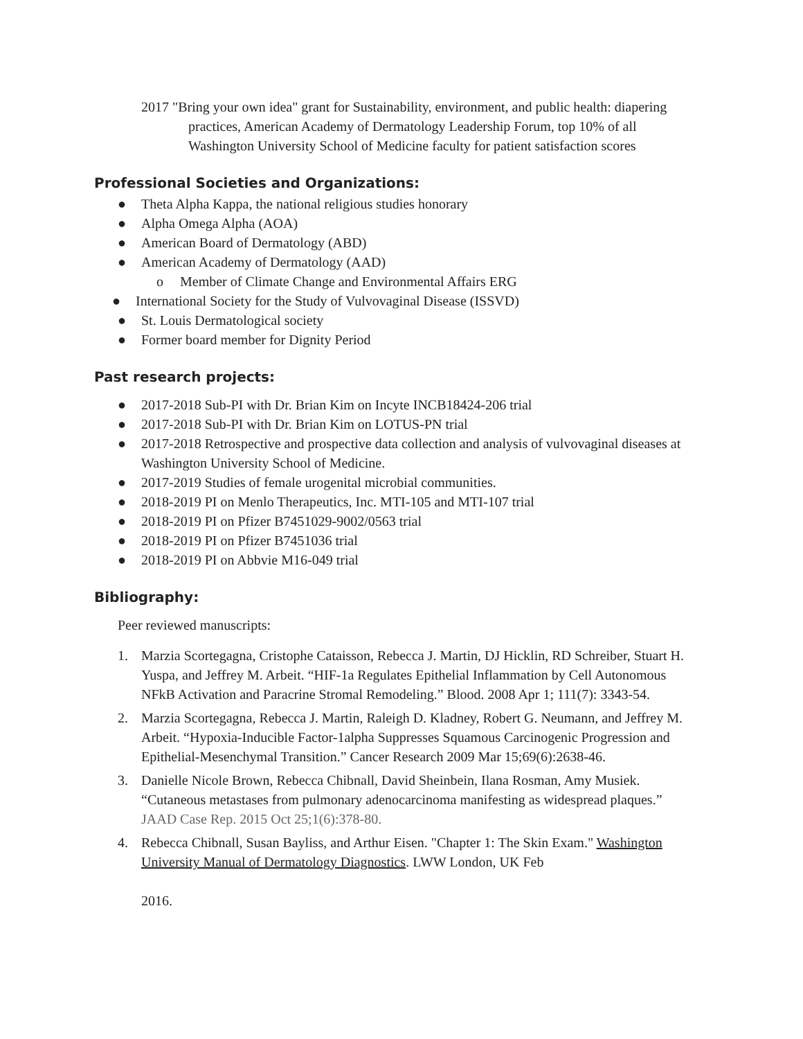2017 "Bring your own idea" grant for Sustainability, environment, and public health: diapering practices, American Academy of Dermatology Leadership Forum, top 10% of all Washington University School of Medicine faculty for patient satisfaction scores
Professional Societies and Organizations:
● Theta Alpha Kappa, the national religious studies honorary
● Alpha Omega Alpha (AOA)
● American Board of Dermatology (ABD)
● American Academy of Dermatology (AAD)
o Member of Climate Change and Environmental Affairs ERG
● International Society for the Study of Vulvovaginal Disease (ISSVD)
● St. Louis Dermatological society
● Former board member for Dignity Period
Past research projects:
● 2017-2018 Sub-PI with Dr. Brian Kim on Incyte INCB18424-206 trial
● 2017-2018 Sub-PI with Dr. Brian Kim on LOTUS-PN trial
● 2017-2018 Retrospective and prospective data collection and analysis of vulvovaginal diseases at Washington University School of Medicine.
● 2017-2019 Studies of female urogenital microbial communities.
● 2018-2019 PI on Menlo Therapeutics, Inc. MTI-105 and MTI-107 trial
● 2018-2019 PI on Pfizer B7451029-9002/0563 trial
● 2018-2019 PI on Pfizer B7451036 trial
● 2018-2019 PI on Abbvie M16-049 trial
Bibliography:
Peer reviewed manuscripts:
1. Marzia Scortegagna, Cristophe Cataisson, Rebecca J. Martin, DJ Hicklin, RD Schreiber, Stuart H. Yuspa, and Jeffrey M. Arbeit. “HIF-1a Regulates Epithelial Inflammation by Cell Autonomous NFkB Activation and Paracrine Stromal Remodeling.” Blood. 2008 Apr 1; 111(7): 3343-54.
2. Marzia Scortegagna, Rebecca J. Martin, Raleigh D. Kladney, Robert G. Neumann, and Jeffrey M. Arbeit. “Hypoxia-Inducible Factor-1alpha Suppresses Squamous Carcinogenic Progression and Epithelial-Mesenchymal Transition.” Cancer Research 2009 Mar 15;69(6):2638-46.
3. Danielle Nicole Brown, Rebecca Chibnall, David Sheinbein, Ilana Rosman, Amy Musiek. “Cutaneous metastases from pulmonary adenocarcinoma manifesting as widespread plaques.” JAAD Case Rep. 2015 Oct 25;1(6):378-80.
4. Rebecca Chibnall, Susan Bayliss, and Arthur Eisen. "Chapter 1: The Skin Exam." Washington University Manual of Dermatology Diagnostics. LWW London, UK Feb
2016.